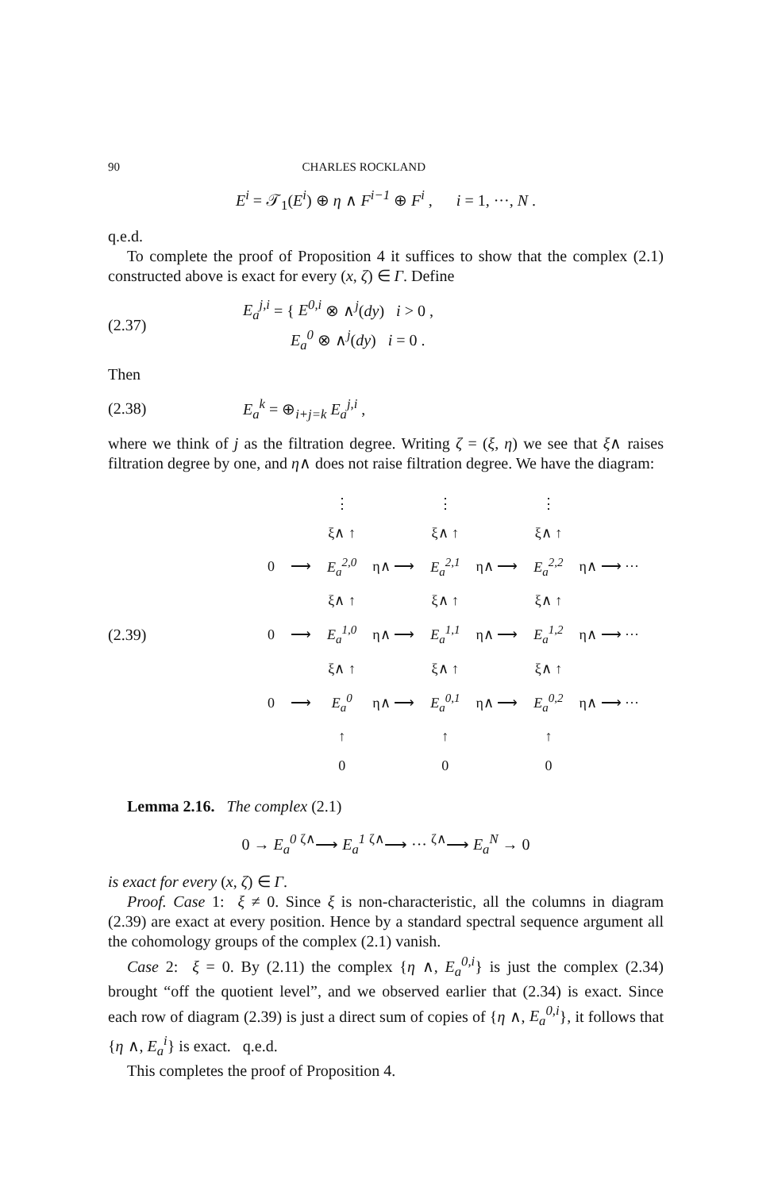90 CHARLES ROCKLAND
E<sup>i</sup> = 𝒯<sub>1</sub>(E<sup>i</sup>) ⊕ η ∧ F<sup>i−1</sup> ⊕ F<sup>i</sup> , i = 1, ···, N .
q.e.d.
To complete the proof of Proposition 4 it suffices to show that the complex (2.1) constructed above is exact for every (x, ζ) ∈ Γ. Define
(2.37) E<sub>a</sub><sup>j,i</sup> = { E<sup>0,i</sup> ⊗ ∧<sup>j</sup>(dy) i > 0 ,
E<sub>a</sub><sup>0</sup> ⊗ ∧<sup>j</sup>(dy) i = 0 .
Then
(2.38) E<sub>a</sub><sup>k</sup> = ⊕<sub>i+j=k</sub> E<sub>a</sub><sup>j,i</sup> ,
where we think of j as the filtration degree. Writing ζ = (ξ, η) we see that ξ∧ raises filtration degree by one, and η∧ does not raise filtration degree. We have the diagram:
(2.39)
| | | ⋮ | | ⋮ | | ⋮ | |
| | | ξ∧ ↑ | | ξ∧ ↑ | | ξ∧ ↑ | |
| 0 | ⟶ | E<sub>a</sub><sup>2,0</sup> | η∧ ⟶ | E<sub>a</sub><sup>2,1</sup> | η∧ ⟶ | E<sub>a</sub><sup>2,2</sup> | η∧ ⟶ ··· |
| | | ξ∧ ↑ | | ξ∧ ↑ | | ξ∧ ↑ | |
| 0 | ⟶ | E<sub>a</sub><sup>1,0</sup> | η∧ ⟶ | E<sub>a</sub><sup>1,1</sup> | η∧ ⟶ | E<sub>a</sub><sup>1,2</sup> | η∧ ⟶ ··· |
| | | ξ∧ ↑ | | ξ∧ ↑ | | ξ∧ ↑ | |
| 0 | ⟶ | E<sub>a</sub><sup>0</sup> | η∧ ⟶ | E<sub>a</sub><sup>0,1</sup> | η∧ ⟶ | E<sub>a</sub><sup>0,2</sup> | η∧ ⟶ ··· |
| | | ↑ | | ↑ | | ↑ | |
| | | 0 | | 0 | | 0 | |
Lemma 2.16. The complex (2.1)
0 → E<sub>a</sub><sup>0</sup> <sup>ζ∧</sup>⟶ E<sub>a</sub><sup>1</sup> <sup>ζ∧</sup>⟶ ··· <sup>ζ∧</sup>⟶ E<sub>a</sub><sup>N</sup> → 0
is exact for every (x, ζ) ∈ Γ.
Proof. Case 1: ξ ≠ 0. Since ξ is non-characteristic, all the columns in diagram (2.39) are exact at every position. Hence by a standard spectral sequence argument all the cohomology groups of the complex (2.1) vanish.
Case 2: ξ = 0. By (2.11) the complex {η ∧, E<sub>a</sub><sup>0,i</sup>} is just the complex (2.34) brought “off the quotient level”, and we observed earlier that (2.34) is exact. Since each row of diagram (2.39) is just a direct sum of copies of {η ∧, E<sub>a</sub><sup>0,i</sup>}, it follows that {η ∧, E<sub>a</sub><sup>i</sup>} is exact. q.e.d.
This completes the proof of Proposition 4.